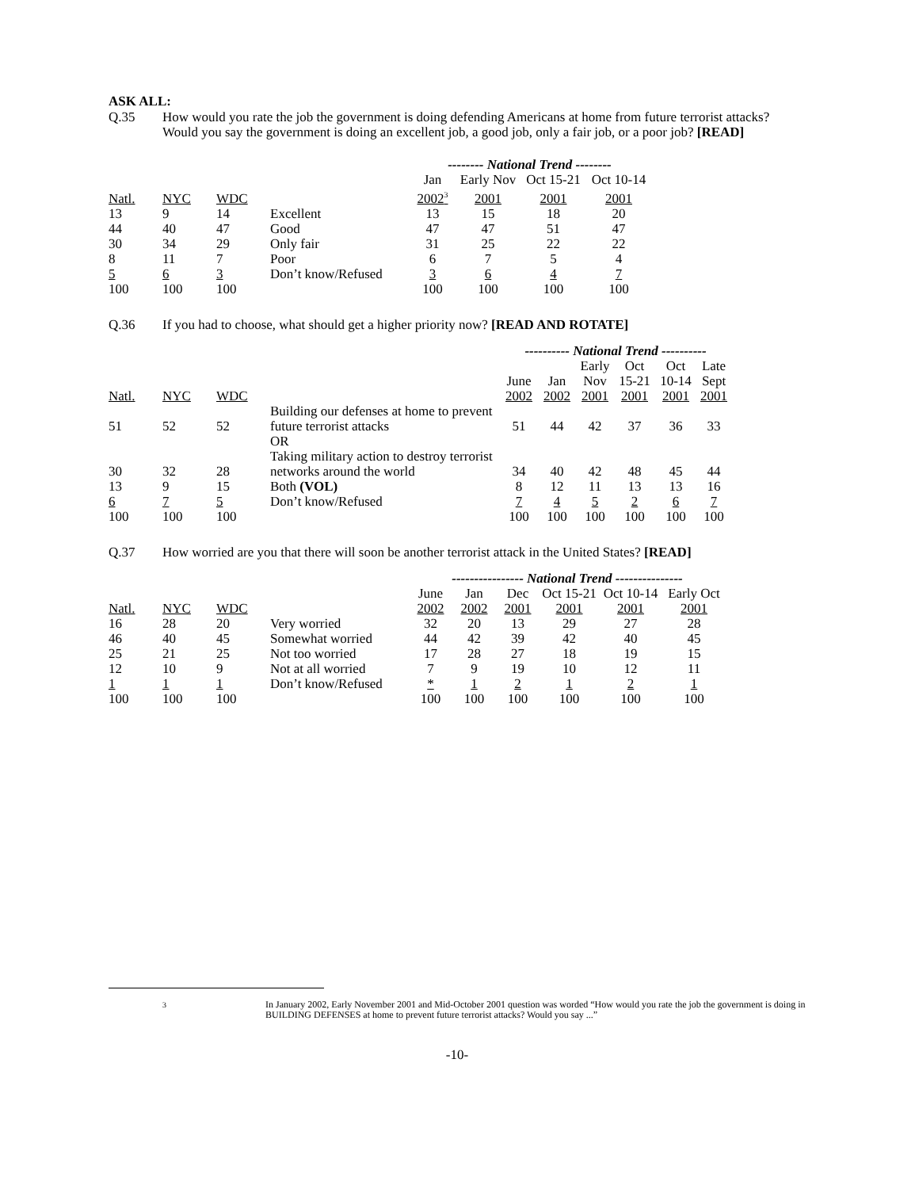ASK ALL:
Q.35 How would you rate the job the government is doing defending Americans at home from future terrorist attacks? Would you say the government is doing an excellent job, a good job, only a fair job, or a poor job? [READ]
| | | | | -------- National Trend -------- | | | |
| | | | | Jan | Early Nov | Oct 15-21 | Oct 10-14 |
| Natl. | NYC | WDC | | 2002<sup>3</sup> | 2001 | 2001 | 2001 |
| 13 | 9 | 14 | Excellent | 13 | 15 | 18 | 20 |
| 44 | 40 | 47 | Good | 47 | 47 | 51 | 47 |
| 30 | 34 | 29 | Only fair | 31 | 25 | 22 | 22 |
| 8 | 11 | 7 | Poor | 6 | 7 | 5 | 4 |
| 5 | 6 | 3 | Don’t know/Refused | 3 | 6 | 4 | 7 |
| 100 | 100 | 100 | | 100 | 100 | 100 | 100 |
Q.36 If you had to choose, what should get a higher priority now? [READ AND ROTATE]
| | | | | ---------- National Trend ---------- | | | | | |
| | | | | | | Early | Oct | Oct | Late |
| | | | | June | Jan | Nov | 15-21 | 10-14 | Sept |
| Natl. | NYC | WDC | | 2002 | 2002 | 2001 | 2001 | 2001 | 2001 |
| 51 | 52 | 52 | Building our defenses at home to prevent future terrorist attacks | 51 | 44 | 42 | 37 | 36 | 33 |
| | | | OR | | | | | | |
| 30 | 32 | 28 | Taking military action to destroy terrorist networks around the world | 34 | 40 | 42 | 48 | 45 | 44 |
| 13 | 9 | 15 | Both (VOL) | 8 | 12 | 11 | 13 | 13 | 16 |
| 6 | 7 | 5 | Don’t know/Refused | 7 | 4 | 5 | 2 | 6 | 7 |
| 100 | 100 | 100 | | 100 | 100 | 100 | 100 | 100 | 100 |
Q.37 How worried are you that there will soon be another terrorist attack in the United States? [READ]
| | | | | ---------------- National Trend --------------- | | | | | |
| | | | | June | Jan | Dec | Oct 15-21 | Oct 10-14 | Early Oct |
| Natl. | NYC | WDC | | 2002 | 2002 | 2001 | 2001 | 2001 | 2001 |
| 16 | 28 | 20 | Very worried | 32 | 20 | 13 | 29 | 27 | 28 |
| 46 | 40 | 45 | Somewhat worried | 44 | 42 | 39 | 42 | 40 | 45 |
| 25 | 21 | 25 | Not too worried | 17 | 28 | 27 | 18 | 19 | 15 |
| 12 | 10 | 9 | Not at all worried | 7 | 9 | 19 | 10 | 12 | 11 |
| 1 | 1 | 1 | Don’t know/Refused | * | 1 | 2 | 1 | 2 | 1 |
| 100 | 100 | 100 | | 100 | 100 | 100 | 100 | 100 | 100 |
<sup>3</sup> In January 2002, Early November 2001 and Mid-October 2001 question was worded “How would you rate the job the government is doing in BUILDING DEFENSES at home to prevent future terrorist attacks? Would you say ...”
-10-